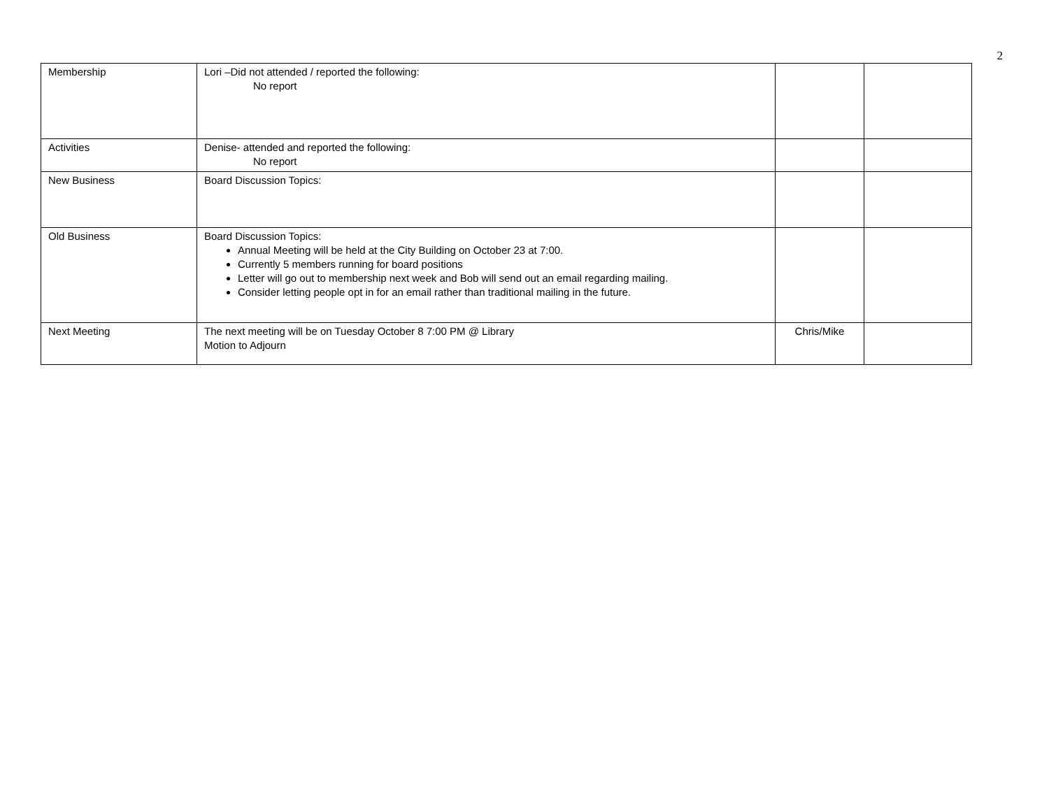2
| Membership | Lori –Did not attended / reported the following: No report | | |
| Activities | Denise- attended and reported the following: No report | | |
| New Business | Board Discussion Topics: | | |
| Old Business | Board Discussion Topics: Annual Meeting will be held at the City Building on October 23 at 7:00. Currently 5 members running for board positions Letter will go out to membership next week and Bob will send out an email regarding mailing. Consider letting people opt in for an email rather than traditional mailing in the future. | | |
| Next Meeting | The next meeting will be on Tuesday October 8 7:00 PM @ Library Motion to Adjourn | Chris/Mike | |